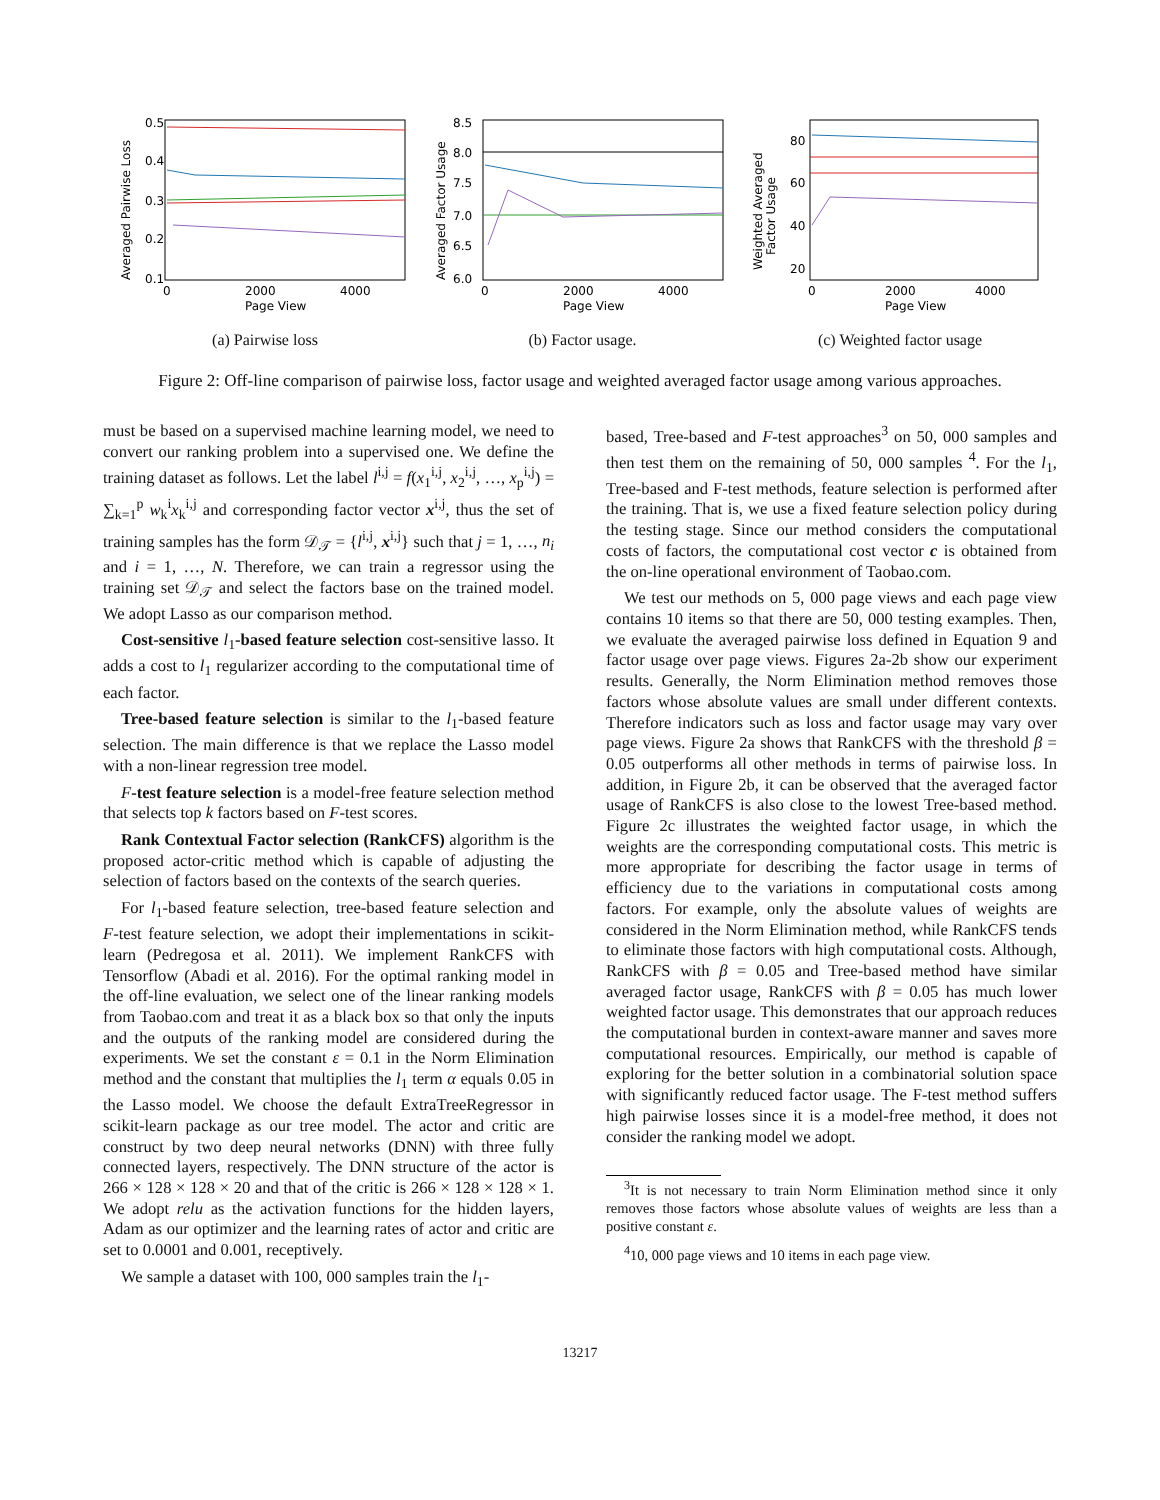0.5
0.4
0.3
0.2
0.1
0
2000
4000
Page View
Averaged Pairwise Loss
(a) Pairwise loss
8.5
8.0
7.5
7.0
6.5
6.0
0
2000
4000
Page View
Averaged Factor Usage
(b) Factor usage.
80
60
40
20
0
2000
4000
Page View
Weighted Averaged
Factor Usage
(c) Weighted factor usage
Figure 2: Off-line comparison of pairwise loss, factor usage and weighted averaged factor usage among various approaches.
must be based on a supervised machine learning model, we need to convert our ranking problem into a supervised one. We define the training dataset as follows. Let the label l<sup>i,j</sup> = f(x<sub>1</sub><sup>i,j</sup>, x<sub>2</sub><sup>i,j</sup>, …, x<sub>p</sub><sup>i,j</sup>) = ∑<sub>k=1</sub><sup>p</sup> w<sub>k</sub><sup>i</sup>x<sub>k</sub><sup>i,j</sup> and corresponding factor vector x<sup>i,j</sup>, thus the set of training samples has the form 𝒟<sub>𝒯</sub> = {l<sup>i,j</sup>, x<sup>i,j</sup>} such that j = 1, …, n<sub>i</sub> and i = 1, …, N. Therefore, we can train a regressor using the training set 𝒟<sub>𝒯</sub> and select the factors base on the trained model. We adopt Lasso as our comparison method.
Cost-sensitive l<sub>1</sub>-based feature selection cost-sensitive lasso. It adds a cost to l<sub>1</sub> regularizer according to the computational time of each factor.
Tree-based feature selection is similar to the l<sub>1</sub>-based feature selection. The main difference is that we replace the Lasso model with a non-linear regression tree model.
F-test feature selection is a model-free feature selection method that selects top k factors based on F-test scores.
Rank Contextual Factor selection (RankCFS) algorithm is the proposed actor-critic method which is capable of adjusting the selection of factors based on the contexts of the search queries.
For l<sub>1</sub>-based feature selection, tree-based feature selection and F-test feature selection, we adopt their implementations in scikit-learn (Pedregosa et al. 2011). We implement RankCFS with Tensorflow (Abadi et al. 2016). For the optimal ranking model in the off-line evaluation, we select one of the linear ranking models from Taobao.com and treat it as a black box so that only the inputs and the outputs of the ranking model are considered during the experiments. We set the constant ε = 0.1 in the Norm Elimination method and the constant that multiplies the l<sub>1</sub> term α equals 0.05 in the Lasso model. We choose the default ExtraTreeRegressor in scikit-learn package as our tree model. The actor and critic are construct by two deep neural networks (DNN) with three fully connected layers, respectively. The DNN structure of the actor is 266 × 128 × 128 × 20 and that of the critic is 266 × 128 × 128 × 1. We adopt relu as the activation functions for the hidden layers, Adam as our optimizer and the learning rates of actor and critic are set to 0.0001 and 0.001, receptively.
We sample a dataset with 100, 000 samples train the l<sub>1</sub>-
based, Tree-based and F-test approaches<sup>3</sup> on 50, 000 samples and then test them on the remaining of 50, 000 samples <sup>4</sup>. For the l<sub>1</sub>, Tree-based and F-test methods, feature selection is performed after the training. That is, we use a fixed feature selection policy during the testing stage. Since our method considers the computational costs of factors, the computational cost vector c is obtained from the on-line operational environment of Taobao.com.
We test our methods on 5, 000 page views and each page view contains 10 items so that there are 50, 000 testing examples. Then, we evaluate the averaged pairwise loss defined in Equation 9 and factor usage over page views. Figures 2a-2b show our experiment results. Generally, the Norm Elimination method removes those factors whose absolute values are small under different contexts. Therefore indicators such as loss and factor usage may vary over page views. Figure 2a shows that RankCFS with the threshold β = 0.05 outperforms all other methods in terms of pairwise loss. In addition, in Figure 2b, it can be observed that the averaged factor usage of RankCFS is also close to the lowest Tree-based method. Figure 2c illustrates the weighted factor usage, in which the weights are the corresponding computational costs. This metric is more appropriate for describing the factor usage in terms of efficiency due to the variations in computational costs among factors. For example, only the absolute values of weights are considered in the Norm Elimination method, while RankCFS tends to eliminate those factors with high computational costs. Although, RankCFS with β = 0.05 and Tree-based method have similar averaged factor usage, RankCFS with β = 0.05 has much lower weighted factor usage. This demonstrates that our approach reduces the computational burden in context-aware manner and saves more computational resources. Empirically, our method is capable of exploring for the better solution in a combinatorial solution space with significantly reduced factor usage. The F-test method suffers high pairwise losses since it is a model-free method, it does not consider the ranking model we adopt.
<sup>3</sup> It is not necessary to train Norm Elimination method since it only removes those factors whose absolute values of weights are less than a positive constant ε.
<sup>4</sup> 10, 000 page views and 10 items in each page view.
13217